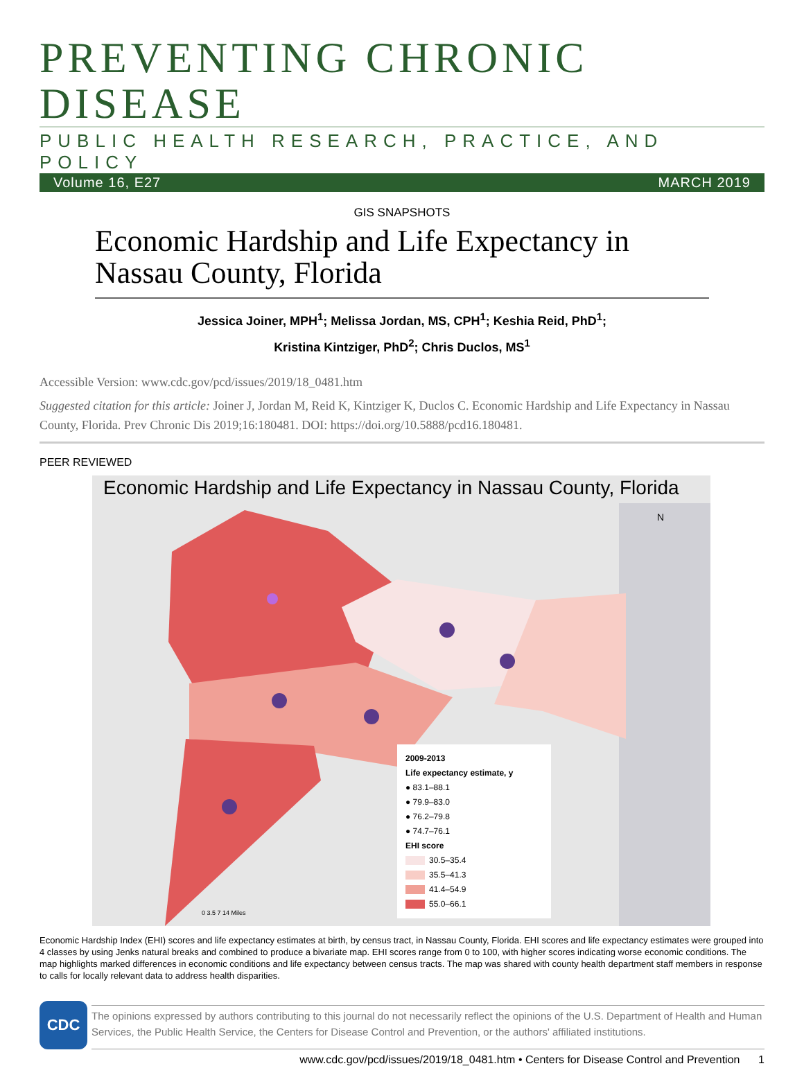PREVENTING CHRONIC DISEASE
PUBLIC HEALTH RESEARCH, PRACTICE, AND POLICY
Volume 16, E27 MARCH 2019
GIS SNAPSHOTS
Economic Hardship and Life Expectancy in Nassau County, Florida
Jessica Joiner, MPH<sup>1</sup>; Melissa Jordan, MS, CPH<sup>1</sup>; Keshia Reid, PhD<sup>1</sup>;
Kristina Kintziger, PhD<sup>2</sup>; Chris Duclos, MS<sup>1</sup>
Accessible Version: www.cdc.gov/pcd/issues/2019/18_0481.htm
Suggested citation for this article: Joiner J, Jordan M, Reid K, Kintziger K, Duclos C. Economic Hardship and Life Expectancy in Nassau County, Florida. Prev Chronic Dis 2019;16:180481. DOI: https://doi.org/10.5888/pcd16.180481.
PEER REVIEWED
Economic Hardship and Life Expectancy in Nassau County, Florida
N
0 3.5 7 14 Miles
2009-2013
Life expectancy estimate, y
● 83.1–88.1
● 79.9–83.0
● 76.2–79.8
● 74.7–76.1
EHI score
30.5–35.4
35.5–41.3
41.4–54.9
55.0–66.1
Economic Hardship Index (EHI) scores and life expectancy estimates at birth, by census tract, in Nassau County, Florida. EHI scores and life expectancy estimates were grouped into 4 classes by using Jenks natural breaks and combined to produce a bivariate map. EHI scores range from 0 to 100, with higher scores indicating worse economic conditions. The map highlights marked differences in economic conditions and life expectancy between census tracts. The map was shared with county health department staff members in response to calls for locally relevant data to address health disparities.
CDC
The opinions expressed by authors contributing to this journal do not necessarily reflect the opinions of the U.S. Department of Health and Human Services, the Public Health Service, the Centers for Disease Control and Prevention, or the authors' affiliated institutions.
www.cdc.gov/pcd/issues/2019/18_0481.htm • Centers for Disease Control and Prevention 1